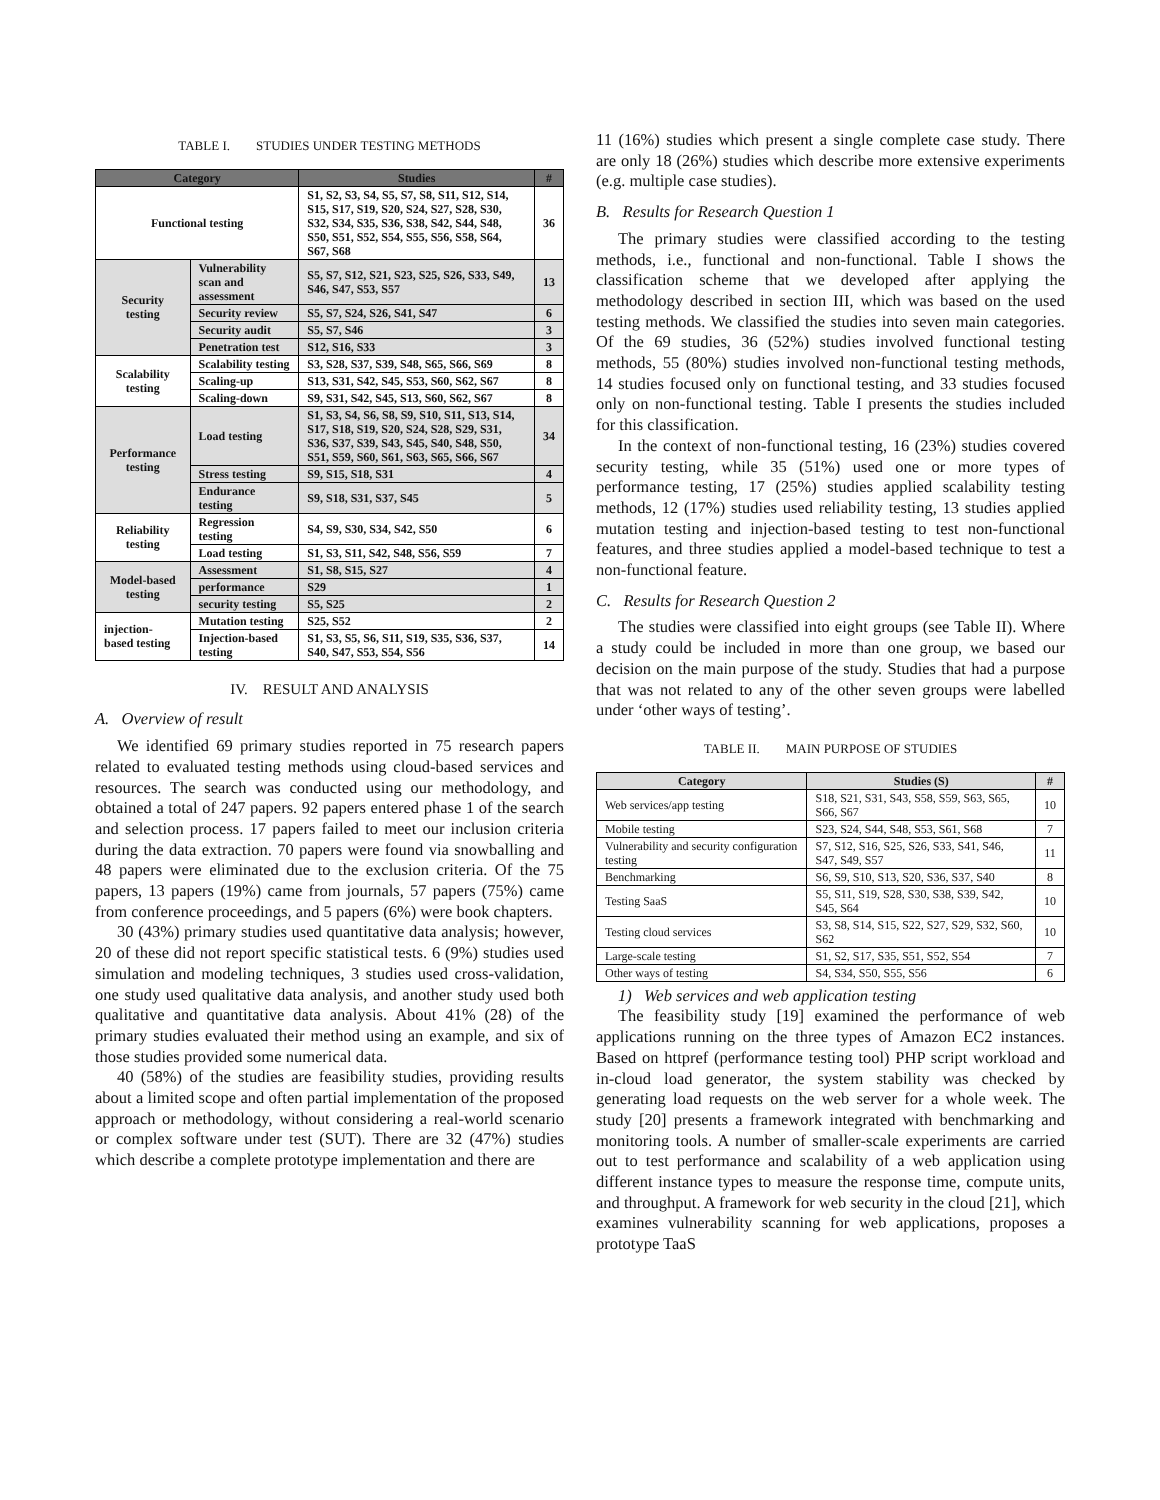TABLE I. STUDIES UNDER TESTING METHODS
| Category | | Studies | # |
| --- | --- | --- | --- |
| Functional testing | | S1, S2, S3, S4, S5, S7, S8, S11, S12, S14, S15, S17, S19, S20, S24, S27, S28, S30, S32, S34, S35, S36, S38, S42, S44, S48, S50, S51, S52, S54, S55, S56, S58, S64, S67, S68 | 36 |
| Security testing | Vulnerability scan and assessment | S5, S7, S12, S21, S23, S25, S26, S33, S49, S46, S47, S53, S57 | 13 |
| | Security review | S5, S7, S24, S26, S41, S47 | 6 |
| | Security audit | S5, S7, S46 | 3 |
| | Penetration test | S12, S16, S33 | 3 |
| Scalability testing | Scalability testing | S3, S28, S37, S39, S48, S65, S66, S69 | 8 |
| | Scaling-up | S13, S31, S42, S45, S53, S60, S62, S67 | 8 |
| | Scaling-down | S9, S31, S42, S45, S13, S60, S62, S67 | 8 |
| Performance testing | Load testing | S1, S3, S4, S6, S8, S9, S10, S11, S13, S14, S17, S18, S19, S20, S24, S28, S29, S31, S36, S37, S39, S43, S45, S40, S48, S50, S51, S59, S60, S61, S63, S65, S66, S67 | 34 |
| | Stress testing | S9, S15, S18, S31 | 4 |
| | Endurance testing | S9, S18, S31, S37, S45 | 5 |
| Reliability testing | Regression testing | S4, S9, S30, S34, S42, S50 | 6 |
| | Load testing | S1, S3, S11, S42, S48, S56, S59 | 7 |
| Model-based testing | Assessment | S1, S8, S15, S27 | 4 |
| | performance | S29 | 1 |
| | security testing | S5, S25 | 2 |
| injection-based testing | Mutation testing | S25, S52 | 2 |
| | Injection-based testing | S1, S3, S5, S6, S11, S19, S35, S36, S37, S40, S47, S53, S54, S56 | 14 |
IV. RESULT AND ANALYSIS
A. Overview of result
We identified 69 primary studies reported in 75 research papers related to evaluated testing methods using cloud-based services and resources. The search was conducted using our methodology, and obtained a total of 247 papers. 92 papers entered phase 1 of the search and selection process. 17 papers failed to meet our inclusion criteria during the data extraction. 70 papers were found via snowballing and 48 papers were eliminated due to the exclusion criteria. Of the 75 papers, 13 papers (19%) came from journals, 57 papers (75%) came from conference proceedings, and 5 papers (6%) were book chapters.
30 (43%) primary studies used quantitative data analysis; however, 20 of these did not report specific statistical tests. 6 (9%) studies used simulation and modeling techniques, 3 studies used cross-validation, one study used qualitative data analysis, and another study used both qualitative and quantitative data analysis. About 41% (28) of the primary studies evaluated their method using an example, and six of those studies provided some numerical data.
40 (58%) of the studies are feasibility studies, providing results about a limited scope and often partial implementation of the proposed approach or methodology, without considering a real-world scenario or complex software under test (SUT). There are 32 (47%) studies which describe a complete prototype implementation and there are
11 (16%) studies which present a single complete case study. There are only 18 (26%) studies which describe more extensive experiments (e.g. multiple case studies).
B. Results for Research Question 1
The primary studies were classified according to the testing methods, i.e., functional and non-functional. Table I shows the classification scheme that we developed after applying the methodology described in section III, which was based on the used testing methods. We classified the studies into seven main categories. Of the 69 studies, 36 (52%) studies involved functional testing methods, 55 (80%) studies involved non-functional testing methods, 14 studies focused only on functional testing, and 33 studies focused only on non-functional testing. Table I presents the studies included for this classification.
In the context of non-functional testing, 16 (23%) studies covered security testing, while 35 (51%) used one or more types of performance testing, 17 (25%) studies applied scalability testing methods, 12 (17%) studies used reliability testing, 13 studies applied mutation testing and injection-based testing to test non-functional features, and three studies applied a model-based technique to test a non-functional feature.
C. Results for Research Question 2
The studies were classified into eight groups (see Table II). Where a study could be included in more than one group, we based our decision on the main purpose of the study. Studies that had a purpose that was not related to any of the other seven groups were labelled under ‘other ways of testing’.
TABLE II. MAIN PURPOSE OF STUDIES
| Category | Studies (S) | # |
| --- | --- | --- |
| Web services/app testing | S18, S21, S31, S43, S58, S59, S63, S65, S66, S67 | 10 |
| Mobile testing | S23, S24, S44, S48, S53, S61, S68 | 7 |
| Vulnerability and security configuration testing | S7, S12, S16, S25, S26, S33, S41, S46, S47, S49, S57 | 11 |
| Benchmarking | S6, S9, S10, S13, S20, S36, S37, S40 | 8 |
| Testing SaaS | S5, S11, S19, S28, S30, S38, S39, S42, S45, S64 | 10 |
| Testing cloud services | S3, S8, S14, S15, S22, S27, S29, S32, S60, S62 | 10 |
| Large-scale testing | S1, S2, S17, S35, S51, S52, S54 | 7 |
| Other ways of testing | S4, S34, S50, S55, S56 | 6 |
1) Web services and web application testing
The feasibility study [19] examined the performance of web applications running on the three types of Amazon EC2 instances. Based on httpref (performance testing tool) PHP script workload and in-cloud load generator, the system stability was checked by generating load requests on the web server for a whole week. The study [20] presents a framework integrated with benchmarking and monitoring tools. A number of smaller-scale experiments are carried out to test performance and scalability of a web application using different instance types to measure the response time, compute units, and throughput. A framework for web security in the cloud [21], which examines vulnerability scanning for web applications, proposes a prototype TaaS